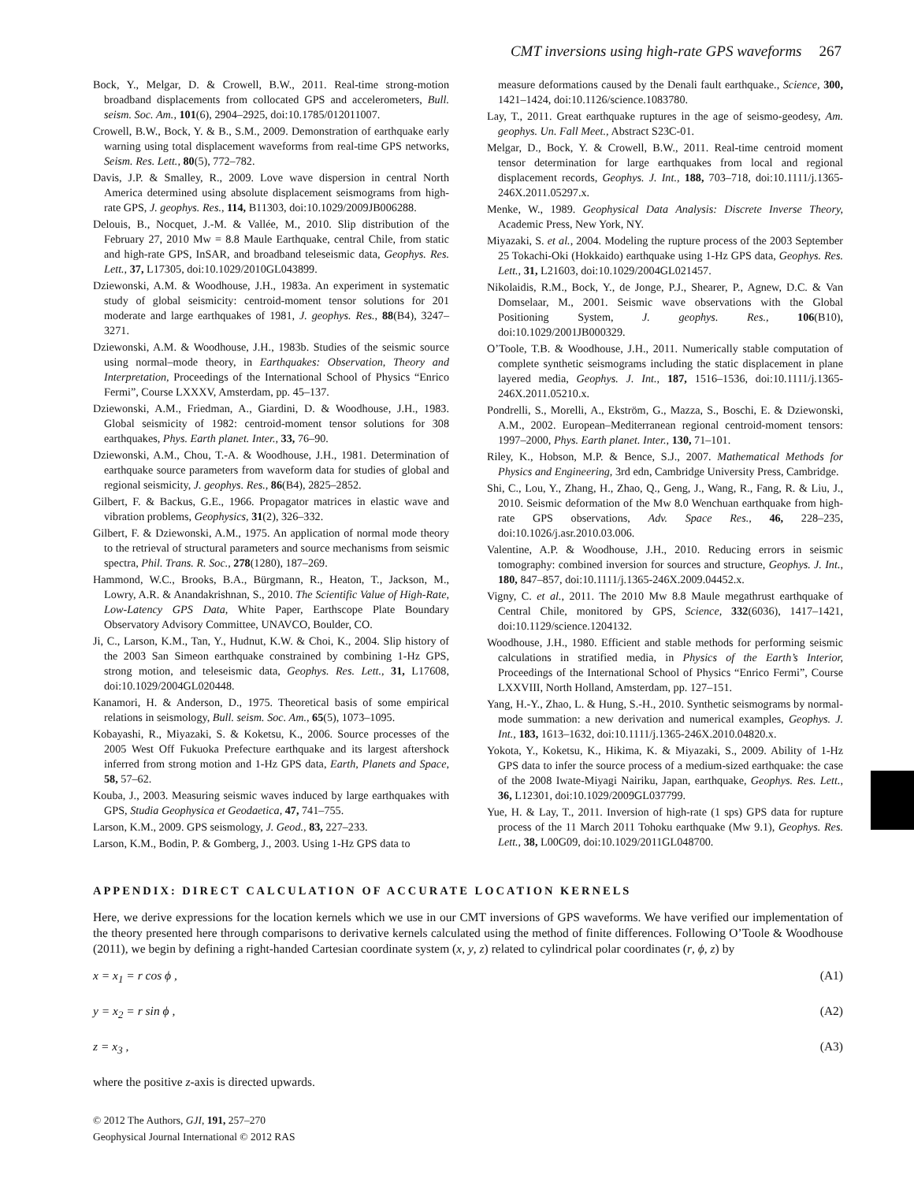CMT inversions using high-rate GPS waveforms 267
Bock, Y., Melgar, D. & Crowell, B.W., 2011. Real-time strong-motion broadband displacements from collocated GPS and accelerometers, Bull. seism. Soc. Am., 101(6), 2904–2925, doi:10.1785/012011007.
Crowell, B.W., Bock, Y. & B., S.M., 2009. Demonstration of earthquake early warning using total displacement waveforms from real-time GPS networks, Seism. Res. Lett., 80(5), 772–782.
Davis, J.P. & Smalley, R., 2009. Love wave dispersion in central North America determined using absolute displacement seismograms from high-rate GPS, J. geophys. Res., 114, B11303, doi:10.1029/2009JB006288.
Delouis, B., Nocquet, J.-M. & Vallée, M., 2010. Slip distribution of the February 27, 2010 Mw = 8.8 Maule Earthquake, central Chile, from static and high-rate GPS, InSAR, and broadband teleseismic data, Geophys. Res. Lett., 37, L17305, doi:10.1029/2010GL043899.
Dziewonski, A.M. & Woodhouse, J.H., 1983a. An experiment in systematic study of global seismicity: centroid-moment tensor solutions for 201 moderate and large earthquakes of 1981, J. geophys. Res., 88(B4), 3247–3271.
Dziewonski, A.M. & Woodhouse, J.H., 1983b. Studies of the seismic source using normal–mode theory, in Earthquakes: Observation, Theory and Interpretation, Proceedings of the International School of Physics “Enrico Fermi”, Course LXXXV, Amsterdam, pp. 45–137.
Dziewonski, A.M., Friedman, A., Giardini, D. & Woodhouse, J.H., 1983. Global seismicity of 1982: centroid-moment tensor solutions for 308 earthquakes, Phys. Earth planet. Inter., 33, 76–90.
Dziewonski, A.M., Chou, T.-A. & Woodhouse, J.H., 1981. Determination of earthquake source parameters from waveform data for studies of global and regional seismicity, J. geophys. Res., 86(B4), 2825–2852.
Gilbert, F. & Backus, G.E., 1966. Propagator matrices in elastic wave and vibration problems, Geophysics, 31(2), 326–332.
Gilbert, F. & Dziewonski, A.M., 1975. An application of normal mode theory to the retrieval of structural parameters and source mechanisms from seismic spectra, Phil. Trans. R. Soc., 278(1280), 187–269.
Hammond, W.C., Brooks, B.A., Bürgmann, R., Heaton, T., Jackson, M., Lowry, A.R. & Anandakrishnan, S., 2010. The Scientific Value of High-Rate, Low-Latency GPS Data, White Paper, Earthscope Plate Boundary Observatory Advisory Committee, UNAVCO, Boulder, CO.
Ji, C., Larson, K.M., Tan, Y., Hudnut, K.W. & Choi, K., 2004. Slip history of the 2003 San Simeon earthquake constrained by combining 1-Hz GPS, strong motion, and teleseismic data, Geophys. Res. Lett., 31, L17608, doi:10.1029/2004GL020448.
Kanamori, H. & Anderson, D., 1975. Theoretical basis of some empirical relations in seismology, Bull. seism. Soc. Am., 65(5), 1073–1095.
Kobayashi, R., Miyazaki, S. & Koketsu, K., 2006. Source processes of the 2005 West Off Fukuoka Prefecture earthquake and its largest aftershock inferred from strong motion and 1-Hz GPS data, Earth, Planets and Space, 58, 57–62.
Kouba, J., 2003. Measuring seismic waves induced by large earthquakes with GPS, Studia Geophysica et Geodaetica, 47, 741–755.
Larson, K.M., 2009. GPS seismology, J. Geod., 83, 227–233.
Larson, K.M., Bodin, P. & Gomberg, J., 2003. Using 1-Hz GPS data to
measure deformations caused by the Denali fault earthquake., Science, 300, 1421–1424, doi:10.1126/science.1083780.
Lay, T., 2011. Great earthquake ruptures in the age of seismo-geodesy, Am. geophys. Un. Fall Meet., Abstract S23C-01.
Melgar, D., Bock, Y. & Crowell, B.W., 2011. Real-time centroid moment tensor determination for large earthquakes from local and regional displacement records, Geophys. J. Int., 188, 703–718, doi:10.1111/j.1365-246X.2011.05297.x.
Menke, W., 1989. Geophysical Data Analysis: Discrete Inverse Theory, Academic Press, New York, NY.
Miyazaki, S. et al., 2004. Modeling the rupture process of the 2003 September 25 Tokachi-Oki (Hokkaido) earthquake using 1-Hz GPS data, Geophys. Res. Lett., 31, L21603, doi:10.1029/2004GL021457.
Nikolaidis, R.M., Bock, Y., de Jonge, P.J., Shearer, P., Agnew, D.C. & Van Domselaar, M., 2001. Seismic wave observations with the Global Positioning System, J. geophys. Res., 106(B10), doi:10.1029/2001JB000329.
O’Toole, T.B. & Woodhouse, J.H., 2011. Numerically stable computation of complete synthetic seismograms including the static displacement in plane layered media, Geophys. J. Int., 187, 1516–1536, doi:10.1111/j.1365-246X.2011.05210.x.
Pondrelli, S., Morelli, A., Ekström, G., Mazza, S., Boschi, E. & Dziewonski, A.M., 2002. European–Mediterranean regional centroid-moment tensors: 1997–2000, Phys. Earth planet. Inter., 130, 71–101.
Riley, K., Hobson, M.P. & Bence, S.J., 2007. Mathematical Methods for Physics and Engineering, 3rd edn, Cambridge University Press, Cambridge.
Shi, C., Lou, Y., Zhang, H., Zhao, Q., Geng, J., Wang, R., Fang, R. & Liu, J., 2010. Seismic deformation of the Mw 8.0 Wenchuan earthquake from high-rate GPS observations, Adv. Space Res., 46, 228–235, doi:10.1026/j.asr.2010.03.006.
Valentine, A.P. & Woodhouse, J.H., 2010. Reducing errors in seismic tomography: combined inversion for sources and structure, Geophys. J. Int., 180, 847–857, doi:10.1111/j.1365-246X.2009.04452.x.
Vigny, C. et al., 2011. The 2010 Mw 8.8 Maule megathrust earthquake of Central Chile, monitored by GPS, Science, 332(6036), 1417–1421, doi:10.1129/science.1204132.
Woodhouse, J.H., 1980. Efficient and stable methods for performing seismic calculations in stratified media, in Physics of the Earth’s Interior, Proceedings of the International School of Physics “Enrico Fermi”, Course LXXVIII, North Holland, Amsterdam, pp. 127–151.
Yang, H.-Y., Zhao, L. & Hung, S.-H., 2010. Synthetic seismograms by normal-mode summation: a new derivation and numerical examples, Geophys. J. Int., 183, 1613–1632, doi:10.1111/j.1365-246X.2010.04820.x.
Yokota, Y., Koketsu, K., Hikima, K. & Miyazaki, S., 2009. Ability of 1-Hz GPS data to infer the source process of a medium-sized earthquake: the case of the 2008 Iwate-Miyagi Nairiku, Japan, earthquake, Geophys. Res. Lett., 36, L12301, doi:10.1029/2009GL037799.
Yue, H. & Lay, T., 2011. Inversion of high-rate (1 sps) GPS data for rupture process of the 11 March 2011 Tohoku earthquake (Mw 9.1), Geophys. Res. Lett., 38, L00G09, doi:10.1029/2011GL048700.
APPENDIX: DIRECT CALCULATION OF ACCURATE LOCATION KERNELS
Here, we derive expressions for the location kernels which we use in our CMT inversions of GPS waveforms. We have verified our implementation of the theory presented here through comparisons to derivative kernels calculated using the method of finite differences. Following O’Toole & Woodhouse (2011), we begin by defining a right-handed Cartesian coordinate system (x, y, z) related to cylindrical polar coordinates (r, ϕ, z) by
x = x<sub>1</sub> = r cos ϕ , (A1)
y = x<sub>2</sub> = r sin ϕ , (A2)
z = x<sub>3</sub> , (A3)
where the positive z-axis is directed upwards.
© 2012 The Authors, GJI, 191, 257–270
Geophysical Journal International © 2012 RAS